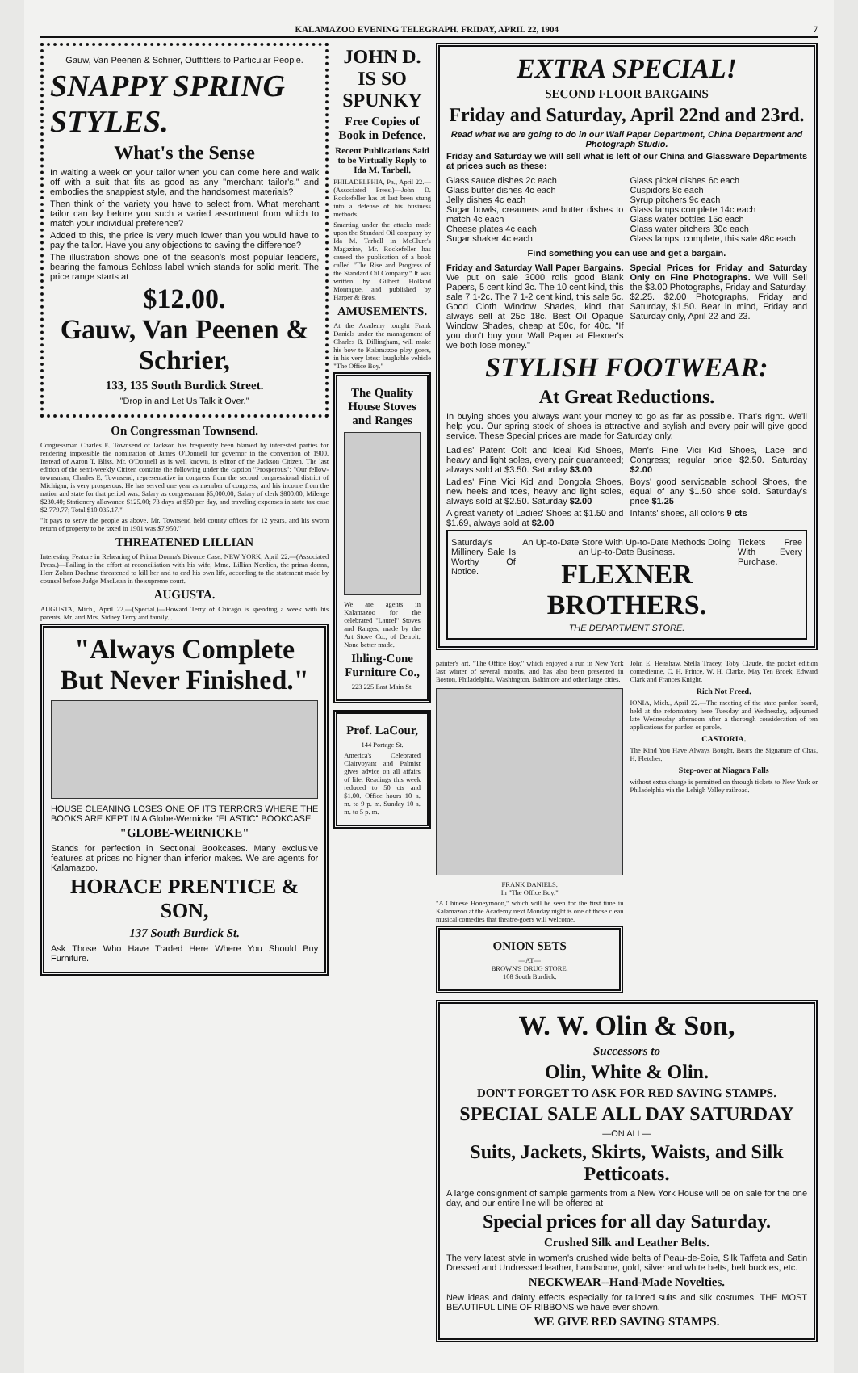KALAMAZOO EVENING TELEGRAPH. FRIDAY, APRIL 22, 1904 7
Gauw, Van Peenen & Schrier, Outfitters to Particular People.
SNAPPY SPRING STYLES.
What's the Sense
In waiting a week on your tailor when you can come here and walk off with a suit that fits as good as any "merchant tailor's," and embodies the snappiest style, and the handsomest materials?
Then think of the variety you have to select from. What merchant tailor can lay before you such a varied assortment from which to match your individual preference?
Added to this, the price is very much lower than you would have to pay the tailor. Have you any objections to saving the difference?
The illustration shows one of the season's most popular leaders, bearing the famous Schloss label which stands for solid merit. The price range starts at
$12.00.
Gauw, Van Peenen & Schrier,
133, 135 South Burdick Street.
"Drop in and Let Us Talk it Over."
On Congressman Townsend.
Congressman Charles E. Townsend of Jackson has frequently been blamed by interested parties for rendering impossible the nomination of James O'Donnell for governor in the convention of 1900. Instead of Aaron T. Bliss. Mr. O'Donnell as is well known, is editor of the Jackson Citizen. The last edition of the semi-weekly Citizen contains the following under the caption "Prosperous": "Our fellow-townsman, Charles E. Townsend, representative in congress from the second congressional district of Michigan, is very prosperous. He has served one year as member of congress, and his income from the nation and state for that period was: Salary as congressman $5,000.00; Salary of clerk $800.00; Mileage $230.40; Stationery allowance $125.00; 73 days at $50 per day, and traveling expenses in state tax case $2,779.77; Total $10,035.17."
"It pays to serve the people as above. Mr. Townsend held county offices for 12 years, and his sworn return of property to be taxed in 1901 was $7,950."
THREATENED LILLIAN
Interesting Feature in Rehearing of Prima Donna's Divorce Case. NEW YORK, April 22.—(Associated Press.)—Failing in the effort at reconciliation with his wife, Mme. Lillian Nordica, the prima donna, Herr Zoltan Doehme threatened to kill her and to end his own life, according to the statement made by counsel before Judge MacLean in the supreme court.
AUGUSTA.
AUGUSTA, Mich., April 22.—(Special.)—Howard Terry of Chicago is spending a week with his parents, Mr. and Mrs. Sidney Terry and family...
"Always Complete But Never Finished."
HOUSE CLEANING LOSES ONE OF ITS TERRORS WHERE THE BOOKS ARE KEPT IN A Globe-Wernicke "ELASTIC" BOOKCASE
"GLOBE-WERNICKE"
Stands for perfection in Sectional Bookcases. Many exclusive features at prices no higher than inferior makes. We are agents for Kalamazoo.
HORACE PRENTICE & SON,
137 South Burdick St.
Ask Those Who Have Traded Here Where You Should Buy Furniture.
JOHN D. IS SO SPUNKY
Free Copies of Book in Defence.
Recent Publications Said to be Virtually Reply to Ida M. Tarbell.
PHILADELPHIA, Pa., April 22.—(Associated Press.)—John D. Rockefeller has at last been stung into a defense of his business methods.
Smarting under the attacks made upon the Standard Oil company by Ida M. Tarbell in McClure's Magazine, Mr. Rockefeller has caused the publication of a book called "The Rise and Progress of the Standard Oil Company." It was written by Gilbert Holland Montague, and published by Harper & Bros.
AMUSEMENTS.
At the Academy tonight Frank Daniels under the management of Charles B. Dillingham, will make his bow to Kalamazoo play goers, in his very latest laughable vehicle "The Office Boy."
The Quality House Stoves and Ranges
We are agents in Kalamazoo for the celebrated "Laurel" Stoves and Ranges, made by the Art Stove Co., of Detroit. None better made.
Ihling-Cone Furniture Co.,
223 225 East Main St.
Prof. LaCour,
144 Portage St.
America's Celebrated Clairvoyant and Palmist gives advice on all affairs of life. Readings this week reduced to 50 cts and $1.00. Office hours 10 a. m. to 9 p. m. Sunday 10 a. m. to 5 p. m.
EXTRA SPECIAL!
SECOND FLOOR BARGAINS
Friday and Saturday, April 22nd and 23rd.
Read what we are going to do in our Wall Paper Department, China Department and Photograph Studio.
Friday and Saturday we will sell what is left of our China and Glassware Departments at prices such as these:
Glass sauce dishes 2c each
Glass butter dishes 4c each
Jelly dishes 4c each
Sugar bowls, creamers and butter dishes to match 4c each
Cheese plates 4c each
Sugar shaker 4c each
Glass pickel dishes 6c each
Cuspidors 8c each
Syrup pitchers 9c each
Glass lamps complete 14c each
Glass water bottles 15c each
Glass water pitchers 30c each
Glass lamps, complete, this sale 48c each
Find something you can use and get a bargain.
Friday and Saturday Wall Paper Bargains. We put on sale 3000 rolls good Blank Papers, 5 cent kind 3c. The 10 cent kind, this sale 7 1-2c. The 7 1-2 cent kind, this sale 5c. Good Cloth Window Shades, kind that always sell at 25c 18c. Best Oil Opaque Window Shades, cheap at 50c, for 40c. "If you don't buy your Wall Paper at Flexner's we both lose money."
Special Prices for Friday and Saturday Only on Fine Photographs. We Will Sell the $3.00 Photographs, Friday and Saturday, $2.25. $2.00 Photographs, Friday and Saturday, $1.50. Bear in mind, Friday and Saturday only, April 22 and 23.
STYLISH FOOTWEAR:
At Great Reductions.
In buying shoes you always want your money to go as far as possible. That's right. We'll help you. Our spring stock of shoes is attractive and stylish and every pair will give good service. These Special prices are made for Saturday only.
Ladies' Patent Colt and Ideal Kid Shoes, heavy and light soles, every pair guaranteed; always sold at $3.50. Saturday $3.00
Ladies' Fine Vici Kid and Dongola Shoes, new heels and toes, heavy and light soles, always sold at $2.50. Saturday $2.00
A great variety of Ladies' Shoes at $1.50 and $1.69, always sold at $2.00
Men's Fine Vici Kid Shoes, Lace and Congress; regular price $2.50. Saturday $2.00
Boys' good serviceable school Shoes, the equal of any $1.50 shoe sold. Saturday's price $1.25
Infants' shoes, all colors 9 cts
Saturday's Millinery Sale Is Worthy Of Notice.
An Up-to-Date Store With Up-to-Date Methods Doing an Up-to-Date Business.
FLEXNER BROTHERS.
THE DEPARTMENT STORE.
Tickets Free With Every Purchase.
painter's art. "The Office Boy," which enjoyed a run in New York last winter of several months, and has also been presented in Boston, Philadelphia, Washington, Baltimore and other large cities.
FRANK DANIELS.
In "The Office Boy."
"A Chinese Honeymoon," which will be seen for the first time in Kalamazoo at the Academy next Monday night is one of those clean musical comedies that theatre-goers will welcome.
ONION SETS
—AT—
BROWN'S DRUG STORE,
108 South Burdick.
John E. Henshaw, Stella Tracey, Toby Claude, the pocket edition comedienne, C. H. Prince, W. H. Clarke, May Ten Broek, Edward Clark and Frances Knight.
Rich Not Freed.
IONIA, Mich., April 22.—The meeting of the state pardon board, held at the reformatory here Tuesday and Wednesday, adjourned late Wednesday afternoon after a thorough consideration of ten applications for pardon or parole.
CASTORIA.
The Kind You Have Always Bought. Bears the Signature of Chas. H. Fletcher.
Step-over at Niagara Falls
without extra charge is permitted on through tickets to New York or Philadelphia via the Lehigh Valley railroad.
W. W. Olin & Son,
Successors to
Olin, White & Olin.
DON'T FORGET TO ASK FOR RED SAVING STAMPS.
SPECIAL SALE ALL DAY SATURDAY
—ON ALL—
Suits, Jackets, Skirts, Waists, and Silk Petticoats.
A large consignment of sample garments from a New York House will be on sale for the one day, and our entire line will be offered at
Special prices for all day Saturday.
Crushed Silk and Leather Belts.
The very latest style in women's crushed wide belts of Peau-de-Soie, Silk Taffeta and Satin Dressed and Undressed leather, handsome, gold, silver and white belts, belt buckles, etc.
NECKWEAR--Hand-Made Novelties.
New ideas and dainty effects especially for tailored suits and silk costumes. THE MOST BEAUTIFUL LINE OF RIBBONS we have ever shown.
WE GIVE RED SAVING STAMPS.